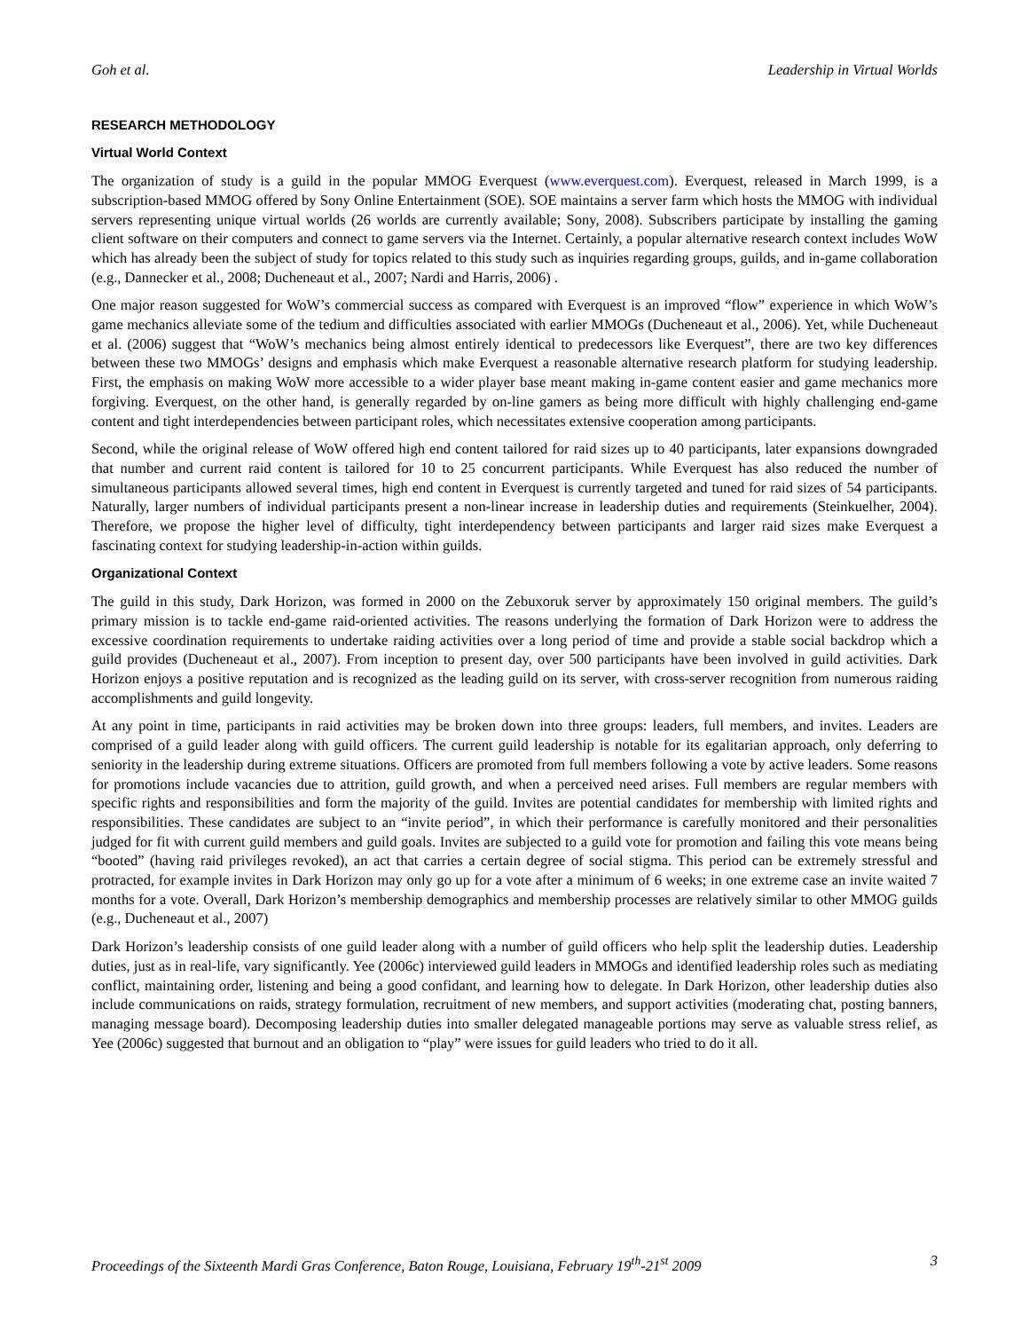Goh et al. Leadership in Virtual Worlds
RESEARCH METHODOLOGY
Virtual World Context
The organization of study is a guild in the popular MMOG Everquest (www.everquest.com). Everquest, released in March 1999, is a subscription-based MMOG offered by Sony Online Entertainment (SOE). SOE maintains a server farm which hosts the MMOG with individual servers representing unique virtual worlds (26 worlds are currently available; Sony, 2008). Subscribers participate by installing the gaming client software on their computers and connect to game servers via the Internet. Certainly, a popular alternative research context includes WoW which has already been the subject of study for topics related to this study such as inquiries regarding groups, guilds, and in-game collaboration (e.g., Dannecker et al., 2008; Ducheneaut et al., 2007; Nardi and Harris, 2006) .
One major reason suggested for WoW’s commercial success as compared with Everquest is an improved “flow” experience in which WoW’s game mechanics alleviate some of the tedium and difficulties associated with earlier MMOGs (Ducheneaut et al., 2006). Yet, while Ducheneaut et al. (2006) suggest that “WoW’s mechanics being almost entirely identical to predecessors like Everquest”, there are two key differences between these two MMOGs’ designs and emphasis which make Everquest a reasonable alternative research platform for studying leadership. First, the emphasis on making WoW more accessible to a wider player base meant making in-game content easier and game mechanics more forgiving. Everquest, on the other hand, is generally regarded by on-line gamers as being more difficult with highly challenging end-game content and tight interdependencies between participant roles, which necessitates extensive cooperation among participants.
Second, while the original release of WoW offered high end content tailored for raid sizes up to 40 participants, later expansions downgraded that number and current raid content is tailored for 10 to 25 concurrent participants. While Everquest has also reduced the number of simultaneous participants allowed several times, high end content in Everquest is currently targeted and tuned for raid sizes of 54 participants. Naturally, larger numbers of individual participants present a non-linear increase in leadership duties and requirements (Steinkuelher, 2004). Therefore, we propose the higher level of difficulty, tight interdependency between participants and larger raid sizes make Everquest a fascinating context for studying leadership-in-action within guilds.
Organizational Context
The guild in this study, Dark Horizon, was formed in 2000 on the Zebuxoruk server by approximately 150 original members. The guild’s primary mission is to tackle end-game raid-oriented activities. The reasons underlying the formation of Dark Horizon were to address the excessive coordination requirements to undertake raiding activities over a long period of time and provide a stable social backdrop which a guild provides (Ducheneaut et al., 2007). From inception to present day, over 500 participants have been involved in guild activities. Dark Horizon enjoys a positive reputation and is recognized as the leading guild on its server, with cross-server recognition from numerous raiding accomplishments and guild longevity.
At any point in time, participants in raid activities may be broken down into three groups: leaders, full members, and invites. Leaders are comprised of a guild leader along with guild officers. The current guild leadership is notable for its egalitarian approach, only deferring to seniority in the leadership during extreme situations. Officers are promoted from full members following a vote by active leaders. Some reasons for promotions include vacancies due to attrition, guild growth, and when a perceived need arises. Full members are regular members with specific rights and responsibilities and form the majority of the guild. Invites are potential candidates for membership with limited rights and responsibilities. These candidates are subject to an “invite period”, in which their performance is carefully monitored and their personalities judged for fit with current guild members and guild goals. Invites are subjected to a guild vote for promotion and failing this vote means being “booted” (having raid privileges revoked), an act that carries a certain degree of social stigma. This period can be extremely stressful and protracted, for example invites in Dark Horizon may only go up for a vote after a minimum of 6 weeks; in one extreme case an invite waited 7 months for a vote. Overall, Dark Horizon’s membership demographics and membership processes are relatively similar to other MMOG guilds (e.g., Ducheneaut et al., 2007)
Dark Horizon’s leadership consists of one guild leader along with a number of guild officers who help split the leadership duties. Leadership duties, just as in real-life, vary significantly. Yee (2006c) interviewed guild leaders in MMOGs and identified leadership roles such as mediating conflict, maintaining order, listening and being a good confidant, and learning how to delegate. In Dark Horizon, other leadership duties also include communications on raids, strategy formulation, recruitment of new members, and support activities (moderating chat, posting banners, managing message board). Decomposing leadership duties into smaller delegated manageable portions may serve as valuable stress relief, as Yee (2006c) suggested that burnout and an obligation to “play” were issues for guild leaders who tried to do it all.
Proceedings of the Sixteenth Mardi Gras Conference, Baton Rouge, Louisiana, February 19<sup>th</sup>-21<sup>st</sup> 2009 3